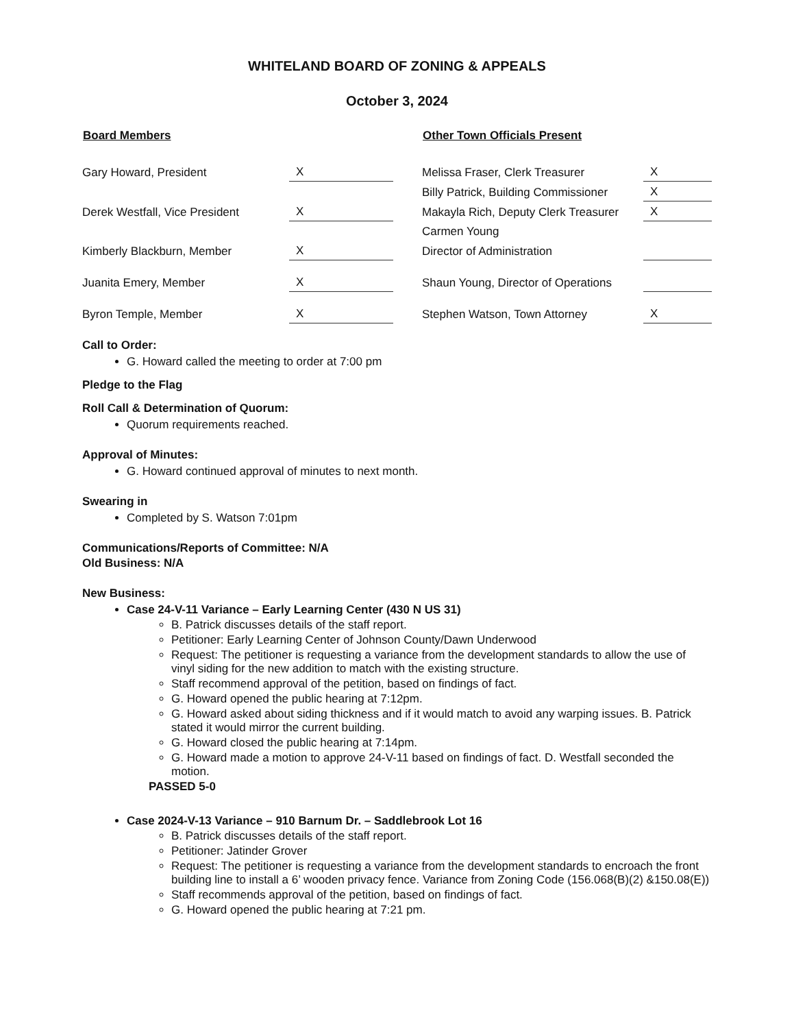WHITELAND BOARD OF ZONING & APPEALS
October 3, 2024
| Board Members | | | Other Town Officials Present | |
| --- | --- | --- | --- | --- |
| Gary Howard, President | X | | Melissa Fraser, Clerk Treasurer | X |
| | | | Billy Patrick, Building Commissioner | X |
| Derek Westfall, Vice President | X | | Makayla Rich, Deputy Clerk Treasurer | X |
| | | | Carmen Young | |
| Kimberly Blackburn, Member | X | | Director of Administration | |
| Juanita Emery, Member | X | | Shaun Young, Director of Operations | |
| Byron Temple, Member | X | | Stephen Watson, Town Attorney | X |
Call to Order:
G. Howard called the meeting to order at 7:00 pm
Pledge to the Flag
Roll Call & Determination of Quorum:
Quorum requirements reached.
Approval of Minutes:
G. Howard continued approval of minutes to next month.
Swearing in
Completed by S. Watson 7:01pm
Communications/Reports of Committee: N/A
Old Business: N/A
New Business:
Case 24-V-11 Variance – Early Learning Center (430 N US 31)
B. Patrick discusses details of the staff report.
Petitioner: Early Learning Center of Johnson County/Dawn Underwood
Request: The petitioner is requesting a variance from the development standards to allow the use of vinyl siding for the new addition to match with the existing structure.
Staff recommend approval of the petition, based on findings of fact.
G. Howard opened the public hearing at 7:12pm.
G. Howard asked about siding thickness and if it would match to avoid any warping issues. B. Patrick stated it would mirror the current building.
G. Howard closed the public hearing at 7:14pm.
G. Howard made a motion to approve 24-V-11 based on findings of fact. D. Westfall seconded the motion.
PASSED 5-0
Case 2024-V-13 Variance – 910 Barnum Dr. – Saddlebrook Lot 16
B. Patrick discusses details of the staff report.
Petitioner: Jatinder Grover
Request: The petitioner is requesting a variance from the development standards to encroach the front building line to install a 6’ wooden privacy fence. Variance from Zoning Code (156.068(B)(2) &150.08(E))
Staff recommends approval of the petition, based on findings of fact.
G. Howard opened the public hearing at 7:21 pm.